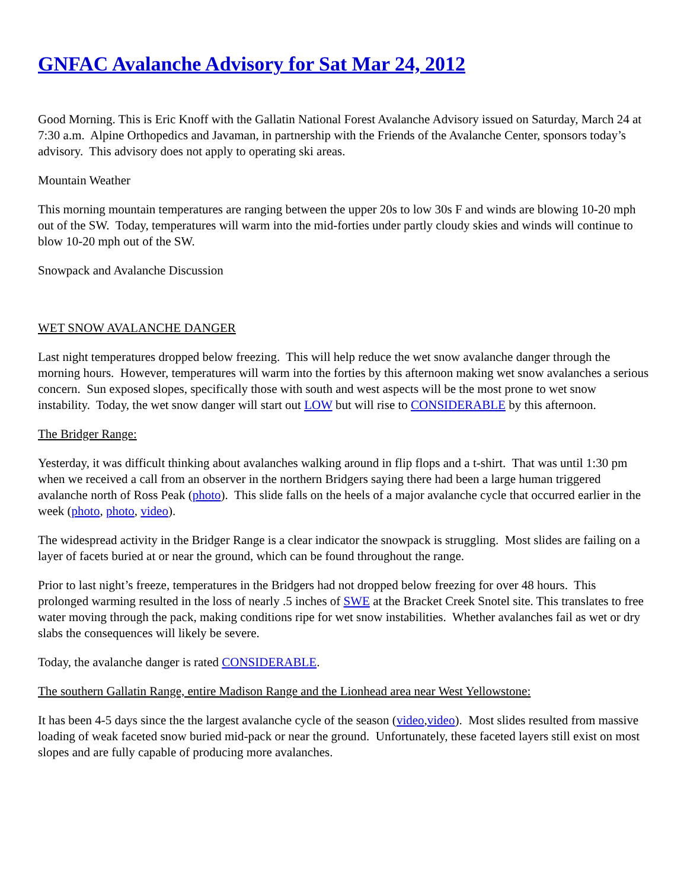GNFAC Avalanche Advisory for Sat Mar 24, 2012
Good Morning. This is Eric Knoff with the Gallatin National Forest Avalanche Advisory issued on Saturday, March 24 at 7:30 a.m. Alpine Orthopedics and Javaman, in partnership with the Friends of the Avalanche Center, sponsors today’s advisory. This advisory does not apply to operating ski areas.
Mountain Weather
This morning mountain temperatures are ranging between the upper 20s to low 30s F and winds are blowing 10-20 mph out of the SW. Today, temperatures will warm into the mid-forties under partly cloudy skies and winds will continue to blow 10-20 mph out of the SW.
Snowpack and Avalanche Discussion
WET SNOW AVALANCHE DANGER
Last night temperatures dropped below freezing. This will help reduce the wet snow avalanche danger through the morning hours. However, temperatures will warm into the forties by this afternoon making wet snow avalanches a serious concern. Sun exposed slopes, specifically those with south and west aspects will be the most prone to wet snow instability. Today, the wet snow danger will start out LOW but will rise to CONSIDERABLE by this afternoon.
The Bridger Range:
Yesterday, it was difficult thinking about avalanches walking around in flip flops and a t-shirt. That was until 1:30 pm when we received a call from an observer in the northern Bridgers saying there had been a large human triggered avalanche north of Ross Peak (photo). This slide falls on the heels of a major avalanche cycle that occurred earlier in the week (photo, photo, video).
The widespread activity in the Bridger Range is a clear indicator the snowpack is struggling. Most slides are failing on a layer of facets buried at or near the ground, which can be found throughout the range.
Prior to last night’s freeze, temperatures in the Bridgers had not dropped below freezing for over 48 hours. This prolonged warming resulted in the loss of nearly .5 inches of SWE at the Bracket Creek Snotel site. This translates to free water moving through the pack, making conditions ripe for wet snow instabilities. Whether avalanches fail as wet or dry slabs the consequences will likely be severe.
Today, the avalanche danger is rated CONSIDERABLE.
The southern Gallatin Range, entire Madison Range and the Lionhead area near West Yellowstone:
It has been 4-5 days since the the largest avalanche cycle of the season (video,video). Most slides resulted from massive loading of weak faceted snow buried mid-pack or near the ground. Unfortunately, these faceted layers still exist on most slopes and are fully capable of producing more avalanches.